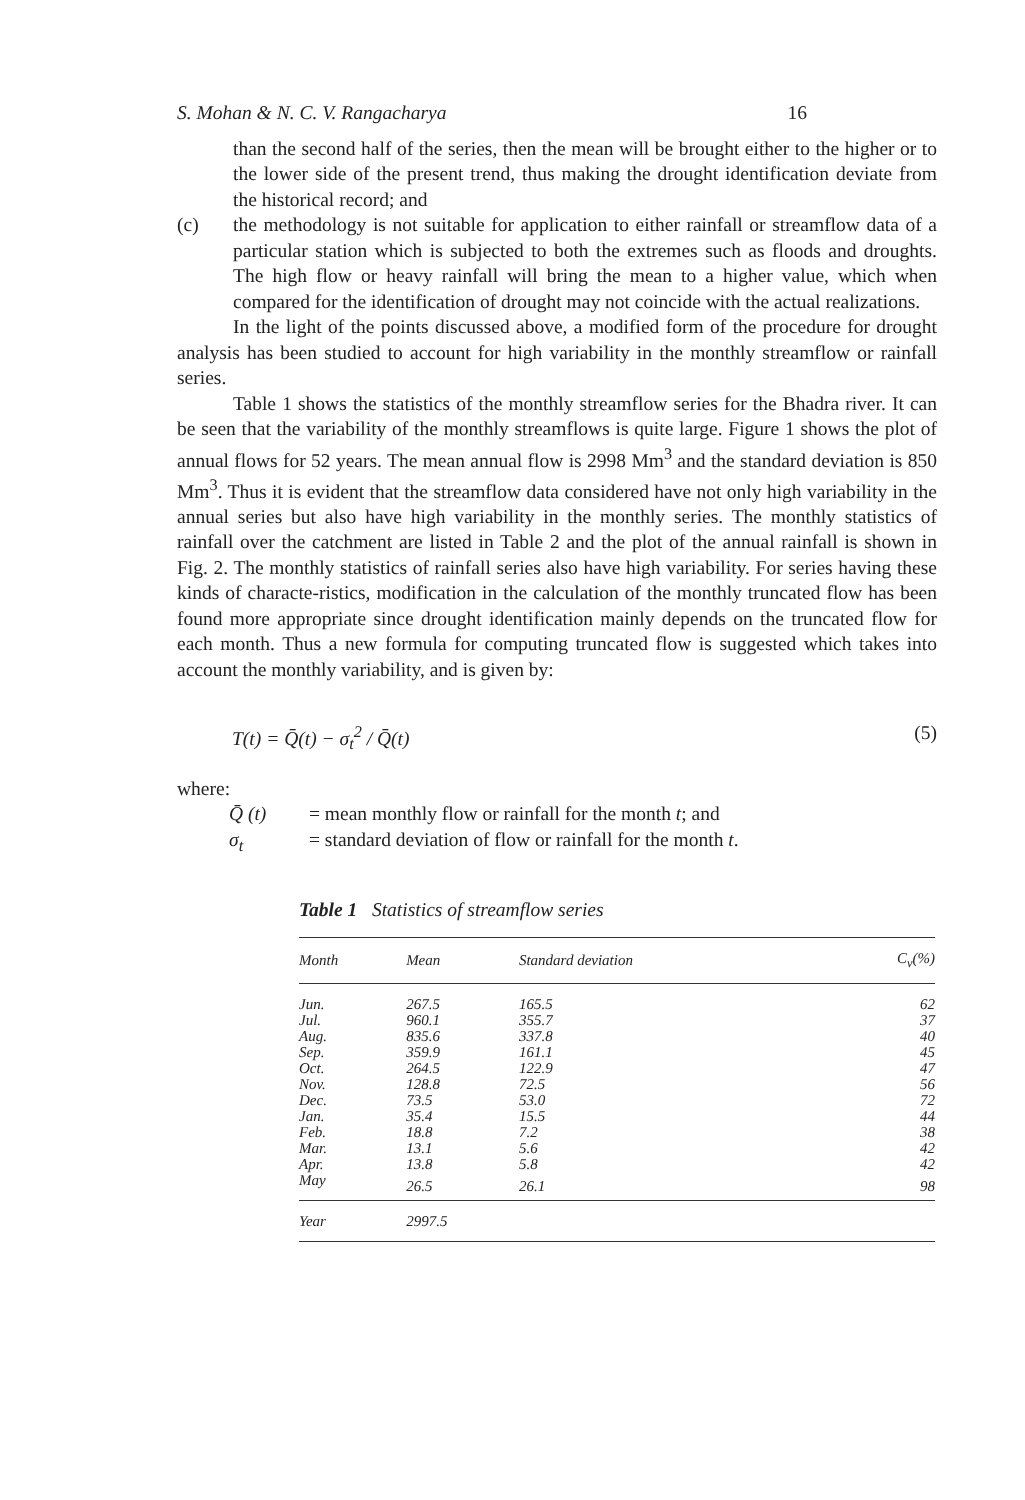S. Mohan & N. C. V. Rangacharya 16
than the second half of the series, then the mean will be brought either to the higher or to the lower side of the present trend, thus making the drought identification deviate from the historical record; and
(c) the methodology is not suitable for application to either rainfall or streamflow data of a particular station which is subjected to both the extremes such as floods and droughts. The high flow or heavy rainfall will bring the mean to a higher value, which when compared for the identification of drought may not coincide with the actual realizations.
In the light of the points discussed above, a modified form of the procedure for drought analysis has been studied to account for high variability in the monthly streamflow or rainfall series.
Table 1 shows the statistics of the monthly streamflow series for the Bhadra river. It can be seen that the variability of the monthly streamflows is quite large. Figure 1 shows the plot of annual flows for 52 years. The mean annual flow is 2998 Mm<sup>3</sup> and the standard deviation is 850 Mm<sup>3</sup>. Thus it is evident that the streamflow data considered have not only high variability in the annual series but also have high variability in the monthly series. The monthly statistics of rainfall over the catchment are listed in Table 2 and the plot of the annual rainfall is shown in Fig. 2. The monthly statistics of rainfall series also have high variability. For series having these kinds of characte-ristics, modification in the calculation of the monthly truncated flow has been found more appropriate since drought identification mainly depends on the truncated flow for each month. Thus a new formula for computing truncated flow is suggested which takes into account the monthly variability, and is given by:
T(t) = Q̄(t) − σ<sub>t</sub><sup>2</sup> / Q̄(t) (5)
where:
Q̄ (t) = mean monthly flow or rainfall for the month t; and
σ<sub>t</sub> = standard deviation of flow or rainfall for the month t.
Table 1 Statistics of streamflow series
| Month | Mean | Standard deviation | C<sub>v</sub>(%) |
| --- | --- | --- | --- |
| Jun. | 267.5 | 165.5 | 62 |
| Jul. | 960.1 | 355.7 | 37 |
| Aug. | 835.6 | 337.8 | 40 |
| Sep. | 359.9 | 161.1 | 45 |
| Oct. | 264.5 | 122.9 | 47 |
| Nov. | 128.8 | 72.5 | 56 |
| Dec. | 73.5 | 53.0 | 72 |
| Jan. | 35.4 | 15.5 | 44 |
| Feb. | 18.8 | 7.2 | 38 |
| Mar. | 13.1 | 5.6 | 42 |
| Apr. | 13.8 | 5.8 | 42 |
| May | 26.5 | 26.1 | 98 |
| Year | 2997.5 | | |